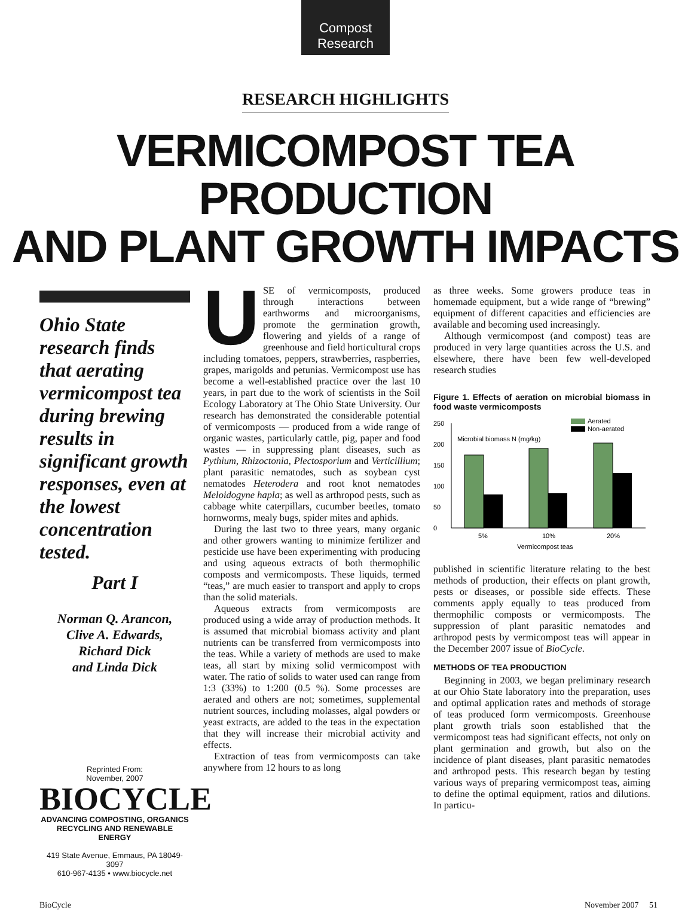Compost
Research
RESEARCH HIGHLIGHTS
VERMICOMPOST TEA PRODUCTION
AND PLANT GROWTH IMPACTS
Ohio State research finds that aerating vermicompost tea during brewing results in significant growth responses, even at the lowest concentration tested.
Part I
Norman Q. Arancon,
Clive A. Edwards,
Richard Dick
and Linda Dick
Reprinted From:
November, 2007
BIOCYCLE
ADVANCING COMPOSTING, ORGANICS RECYCLING AND RENEWABLE ENERGY
419 State Avenue, Emmaus, PA 18049-3097
610-967-4135 • www.biocycle.net
USE of vermicomposts, produced through interactions between earthworms and microorganisms, promote the germination growth, flowering and yields of a range of greenhouse and field horticultural crops including tomatoes, peppers, strawberries, raspberries, grapes, marigolds and petunias. Vermicompost use has become a well-established practice over the last 10 years, in part due to the work of scientists in the Soil Ecology Laboratory at The Ohio State University. Our research has demonstrated the considerable potential of vermicomposts — produced from a wide range of organic wastes, particularly cattle, pig, paper and food wastes — in suppressing plant diseases, such as Pythium, Rhizoctonia, Plectosporium and Verticillium; plant parasitic nematodes, such as soybean cyst nematodes Heterodera and root knot nematodes Meloidogyne hapla; as well as arthropod pests, such as cabbage white caterpillars, cucumber beetles, tomato hornworms, mealy bugs, spider mites and aphids.
During the last two to three years, many organic and other growers wanting to minimize fertilizer and pesticide use have been experimenting with producing and using aqueous extracts of both thermophilic composts and vermicomposts. These liquids, termed “teas,” are much easier to transport and apply to crops than the solid materials.
Aqueous extracts from vermicomposts are produced using a wide array of production methods. It is assumed that microbial biomass activity and plant nutrients can be transferred from vermicomposts into the teas. While a variety of methods are used to make teas, all start by mixing solid vermicompost with water. The ratio of solids to water used can range from 1:3 (33%) to 1:200 (0.5 %). Some processes are aerated and others are not; sometimes, supplemental nutrient sources, including molasses, algal powders or yeast extracts, are added to the teas in the expectation that they will increase their microbial activity and effects.
Extraction of teas from vermicomposts can take anywhere from 12 hours to as long
as three weeks. Some growers produce teas in homemade equipment, but a wide range of “brewing” equipment of different capacities and efficiencies are available and becoming used increasingly.
Although vermicompost (and compost) teas are produced in very large quantities across the U.S. and elsewhere, there have been few well-developed research studies
Figure 1. Effects of aeration on microbial biomass in food waste vermicomposts
0
50
100
150
200
250
Microbial biomass N (mg/kg)
Aerated
Non-aerated
5%
10%
20%
Vermicompost teas
published in scientific literature relating to the best methods of production, their effects on plant growth, pests or diseases, or possible side effects. These comments apply equally to teas produced from thermophilic composts or vermicomposts. The suppression of plant parasitic nematodes and arthropod pests by vermicompost teas will appear in the December 2007 issue of BioCycle.
METHODS OF TEA PRODUCTION
Beginning in 2003, we began preliminary research at our Ohio State laboratory into the preparation, uses and optimal application rates and methods of storage of teas produced form vermicomposts. Greenhouse plant growth trials soon established that the vermicompost teas had significant effects, not only on plant germination and growth, but also on the incidence of plant diseases, plant parasitic nematodes and arthropod pests. This research began by testing various ways of preparing vermicompost teas, aiming to define the optimal equipment, ratios and dilutions. In particu-
BioCycle November 2007 51